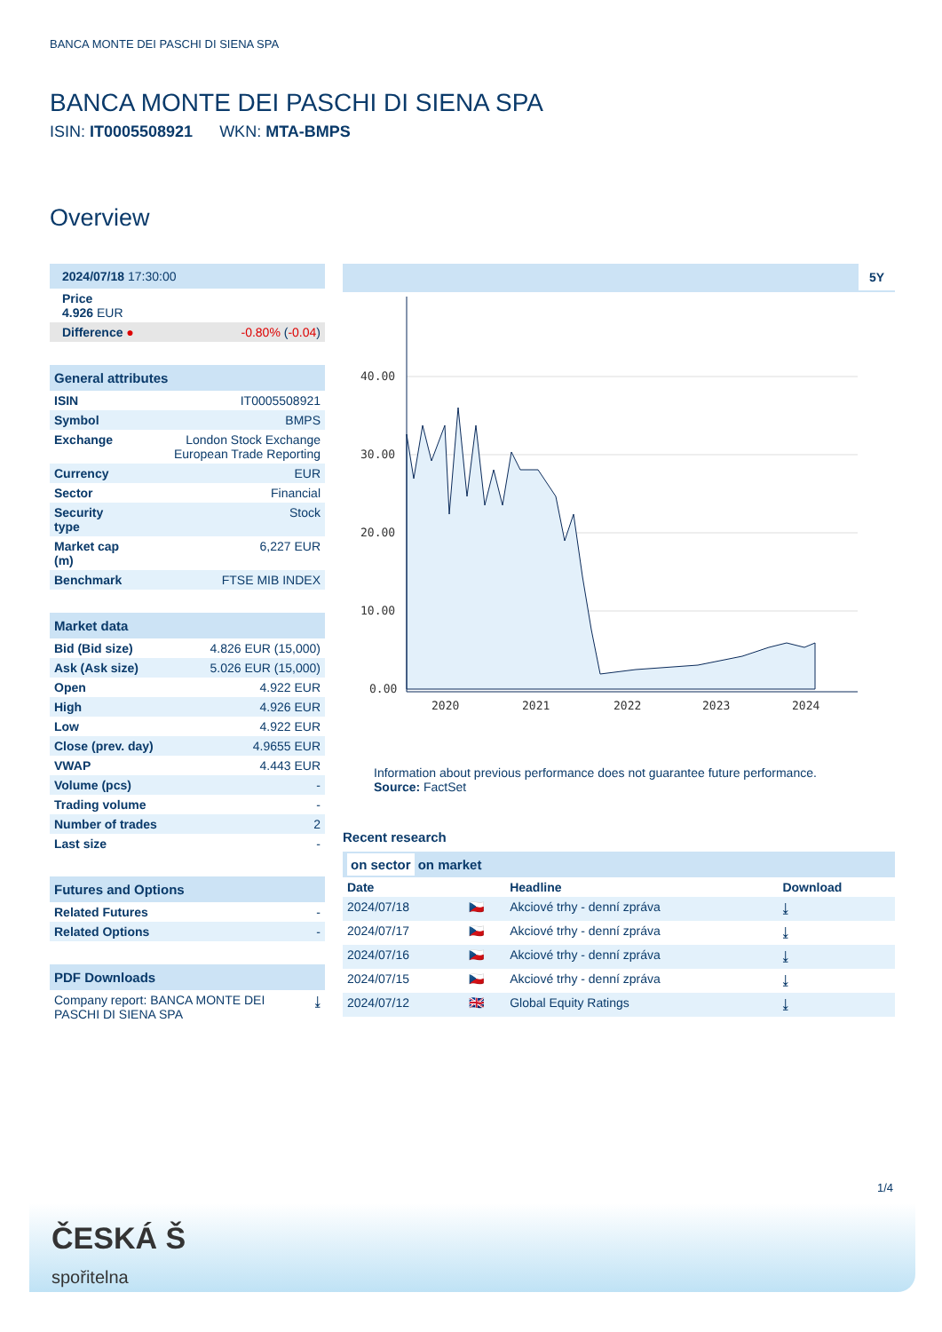BANCA MONTE DEI PASCHI DI SIENA SPA
BANCA MONTE DEI PASCHI DI SIENA SPA
ISIN: IT0005508921 WKN: MTA-BMPS
Overview
| 2024/07/18 17:30:00 | |
| Price 4.926 EUR | |
| Difference ● | -0.80% ( -0.04 ) |
| General attributes | |
| --- | --- |
| ISIN | IT0005508921 |
| Symbol | BMPS |
| Exchange | London Stock Exchange European Trade Reporting |
| Currency | EUR |
| Sector | Financial |
| Security type | Stock |
| Market cap (m) | 6,227 EUR |
| Benchmark | FTSE MIB INDEX |
| Market data | |
| --- | --- |
| Bid (Bid size) | 4.826 EUR (15,000) |
| Ask (Ask size) | 5.026 EUR (15,000) |
| Open | 4.922 EUR |
| High | 4.926 EUR |
| Low | 4.922 EUR |
| Close (prev. day) | 4.9655 EUR |
| VWAP | 4.443 EUR |
| Volume (pcs) | - |
| Trading volume | - |
| Number of trades | 2 |
| Last size | - |
| Futures and Options | |
| --- | --- |
| Related Futures | - |
| Related Options | - |
| PDF Downloads | |
| --- | --- |
| Company report: BANCA MONTE DEI PASCHI DI SIENA SPA | ⤓ |
5Y
40.00
30.00
20.00
10.00
0.00
2020
2021
2022
2023
2024
Information about previous performance does not guarantee future performance.
Source: FactSet
Recent research
on sector on market
| Date | | Headline | Download |
| --- | --- | --- | --- |
| 2024/07/18 | 🇨🇿 | Akciové trhy - denní zpráva | ⤓ |
| 2024/07/17 | 🇨🇿 | Akciové trhy - denní zpráva | ⤓ |
| 2024/07/16 | 🇨🇿 | Akciové trhy - denní zpráva | ⤓ |
| 2024/07/15 | 🇨🇿 | Akciové trhy - denní zpráva | ⤓ |
| 2024/07/12 | 🇬🇧 | Global Equity Ratings | ⤓ |
1/4
ČESKÁ Š
spořitelna